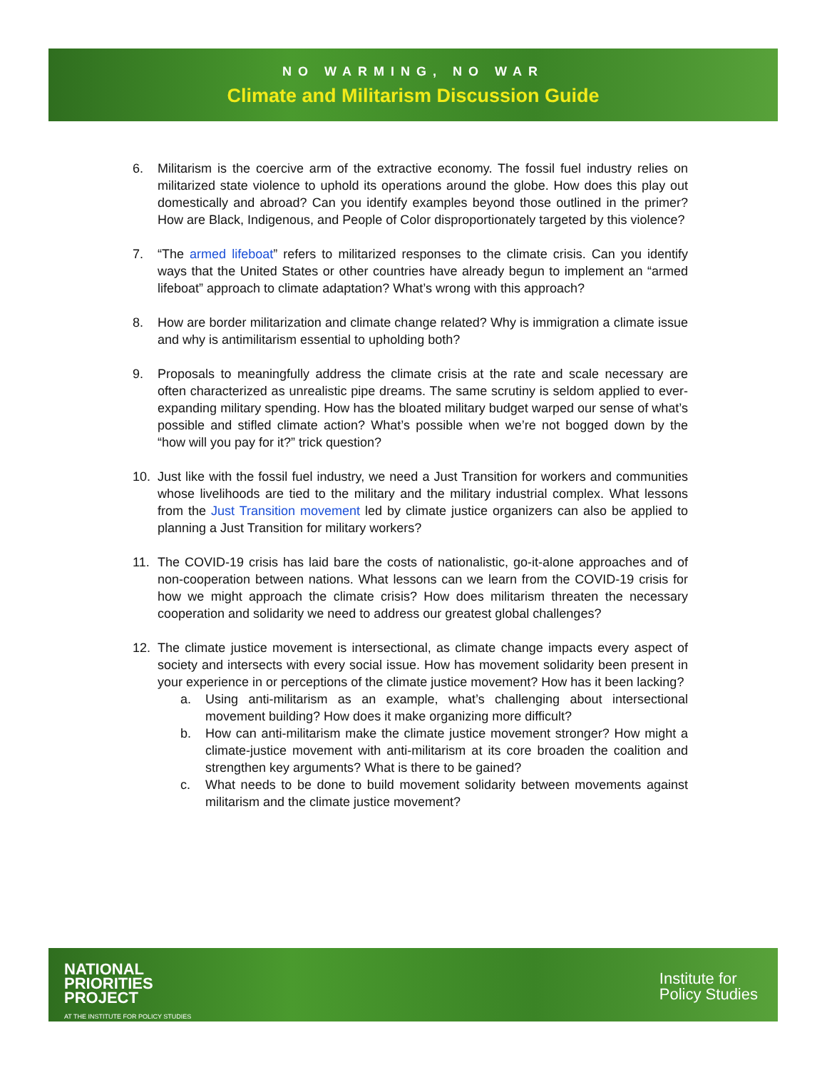NO WARMING, NO WAR
Climate and Militarism Discussion Guide
6. Militarism is the coercive arm of the extractive economy. The fossil fuel industry relies on militarized state violence to uphold its operations around the globe. How does this play out domestically and abroad? Can you identify examples beyond those outlined in the primer? How are Black, Indigenous, and People of Color disproportionately targeted by this violence?
7. “The armed lifeboat” refers to militarized responses to the climate crisis. Can you identify ways that the United States or other countries have already begun to implement an “armed lifeboat” approach to climate adaptation? What’s wrong with this approach?
8. How are border militarization and climate change related? Why is immigration a climate issue and why is antimilitarism essential to upholding both?
9. Proposals to meaningfully address the climate crisis at the rate and scale necessary are often characterized as unrealistic pipe dreams. The same scrutiny is seldom applied to ever-expanding military spending. How has the bloated military budget warped our sense of what’s possible and stifled climate action? What’s possible when we’re not bogged down by the “how will you pay for it?” trick question?
10. Just like with the fossil fuel industry, we need a Just Transition for workers and communities whose livelihoods are tied to the military and the military industrial complex. What lessons from the Just Transition movement led by climate justice organizers can also be applied to planning a Just Transition for military workers?
11. The COVID-19 crisis has laid bare the costs of nationalistic, go-it-alone approaches and of non-cooperation between nations. What lessons can we learn from the COVID-19 crisis for how we might approach the climate crisis? How does militarism threaten the necessary cooperation and solidarity we need to address our greatest global challenges?
12. The climate justice movement is intersectional, as climate change impacts every aspect of society and intersects with every social issue. How has movement solidarity been present in your experience in or perceptions of the climate justice movement? How has it been lacking?
a. Using anti-militarism as an example, what’s challenging about intersectional movement building? How does it make organizing more difficult?
b. How can anti-militarism make the climate justice movement stronger? How might a climate-justice movement with anti-militarism at its core broaden the coalition and strengthen key arguments? What is there to be gained?
c. What needs to be done to build movement solidarity between movements against militarism and the climate justice movement?
NATIONAL
PRIORITIES
PROJECT
AT THE INSTITUTE FOR POLICY STUDIES
Institute for
Policy Studies